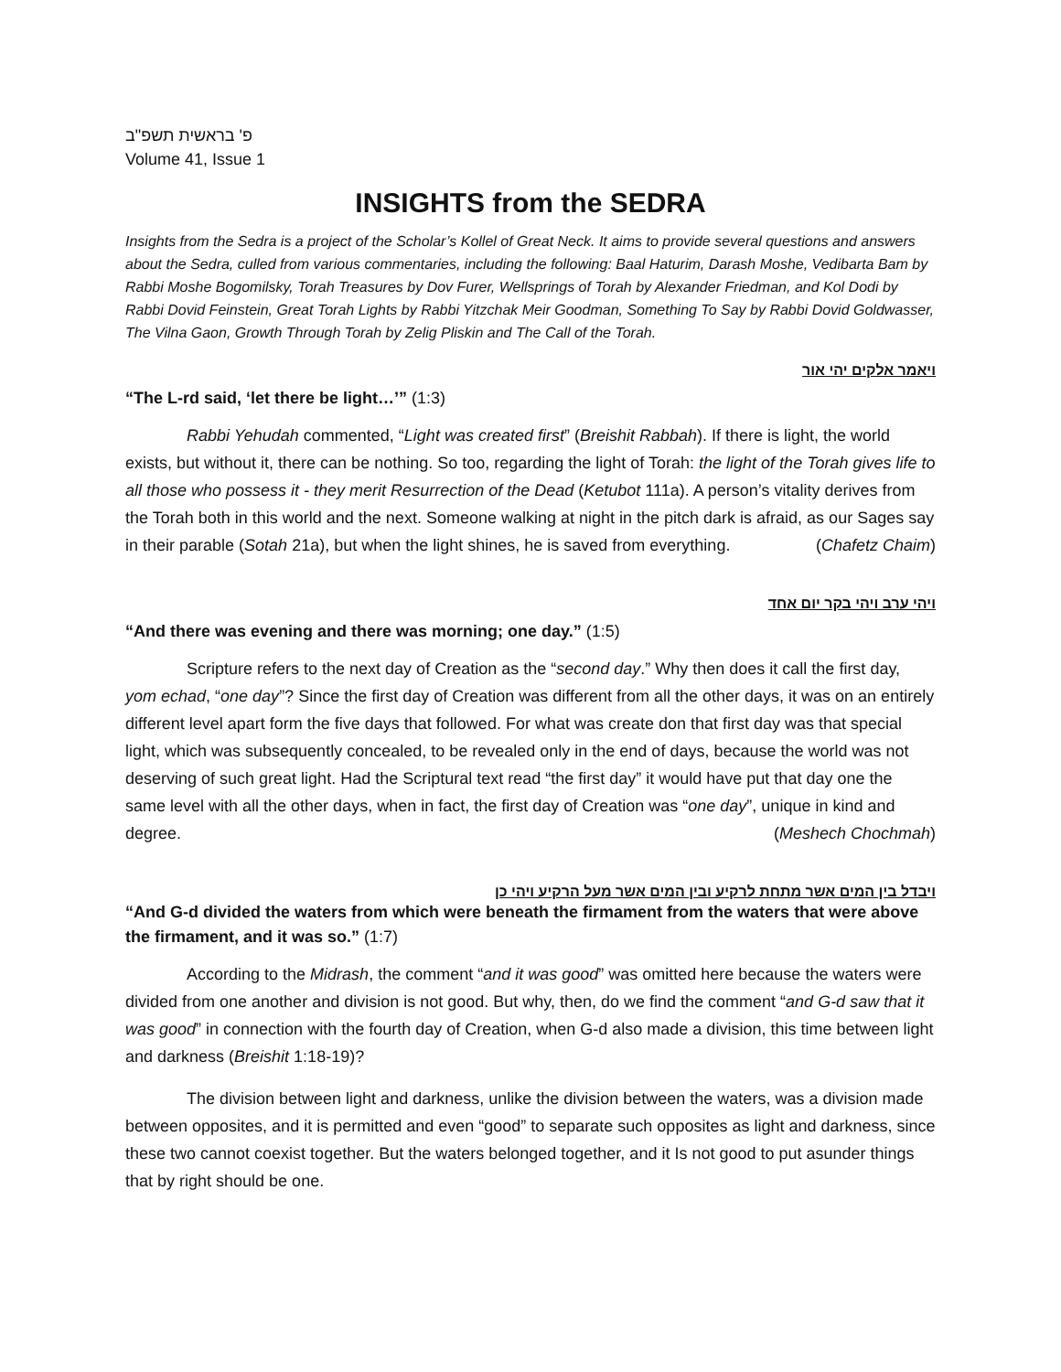פ' בראשית תשפ"ב
Volume 41, Issue 1
INSIGHTS from the SEDRA
Insights from the Sedra is a project of the Scholar’s Kollel of Great Neck. It aims to provide several questions and answers about the Sedra, culled from various commentaries, including the following: Baal Haturim, Darash Moshe, Vedibarta Bam by Rabbi Moshe Bogomilsky, Torah Treasures by Dov Furer, Wellsprings of Torah by Alexander Friedman, and Kol Dodi by Rabbi Dovid Feinstein, Great Torah Lights by Rabbi Yitzchak Meir Goodman, Something To Say by Rabbi Dovid Goldwasser, The Vilna Gaon, Growth Through Torah by Zelig Pliskin and The Call of the Torah.
ויאמר אלקים יהי אור
“The L-rd said, ‘let there be light…’” (1:3)
Rabbi Yehudah commented, “Light was created first” (Breishit Rabbah). If there is light, the world exists, but without it, there can be nothing. So too, regarding the light of Torah: the light of the Torah gives life to all those who possess it - they merit Resurrection of the Dead (Ketubot 111a). A person’s vitality derives from the Torah both in this world and the next. Someone walking at night in the pitch dark is afraid, as our Sages say in their parable (Sotah 21a), but when the light shines, he is saved from everything. (Chafetz Chaim)
ויהי ערב ויהי בקר יום אחד
“And there was evening and there was morning; one day.” (1:5)
Scripture refers to the next day of Creation as the “second day.” Why then does it call the first day, yom echad, “one day”? Since the first day of Creation was different from all the other days, it was on an entirely different level apart form the five days that followed. For what was create don that first day was that special light, which was subsequently concealed, to be revealed only in the end of days, because the world was not deserving of such great light. Had the Scriptural text read “the first day” it would have put that day one the same level with all the other days, when in fact, the first day of Creation was “one day”, unique in kind and degree. (Meshech Chochmah)
ויבדל בין המים אשר מתחת לרקיע ובין המים אשר מעל הרקיע ויהי כן
“And G-d divided the waters from which were beneath the firmament from the waters that were above the firmament, and it was so.” (1:7)
According to the Midrash, the comment “and it was good” was omitted here because the waters were divided from one another and division is not good. But why, then, do we find the comment “and G-d saw that it was good” in connection with the fourth day of Creation, when G-d also made a division, this time between light and darkness (Breishit 1:18-19)?
The division between light and darkness, unlike the division between the waters, was a division made between opposites, and it is permitted and even “good” to separate such opposites as light and darkness, since these two cannot coexist together. But the waters belonged together, and it Is not good to put asunder things that by right should be one.